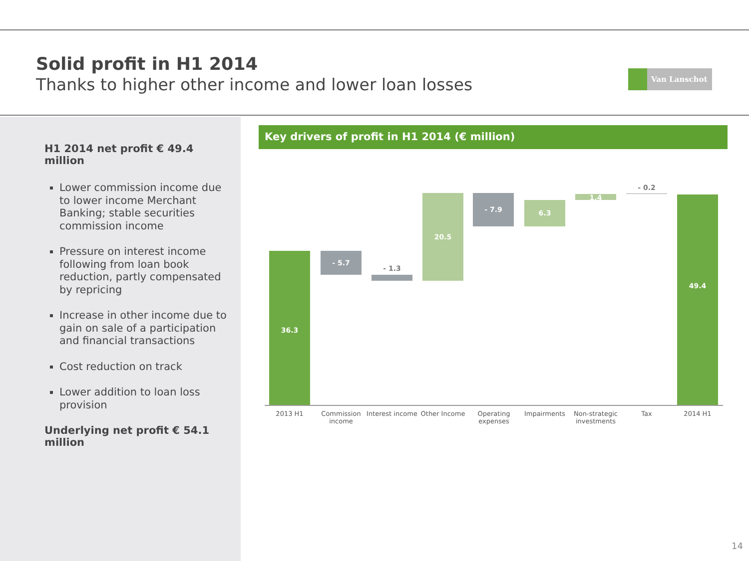Solid profit in H1 2014
Thanks to higher other income and lower loan losses
Van Lanschot
H1 2014 net profit € 49.4 million
Lower commission income due to lower income Merchant Banking; stable securities commission income
Pressure on interest income following from loan book reduction, partly compensated by repricing
Increase in other income due to gain on sale of a participation and financial transactions
Cost reduction on track
Lower addition to loan loss provision
Underlying net profit € 54.1 million
Key drivers of profit in H1 2014 (€ million)
36.3 - 5.7
- 1.3
20.5 - 7.9
6.3
1.4
- 0.2
49.4
2013 H1
Commission income
Interest income
Other Income
Operating expenses
Impairments
Non-strategic investments
Tax 2014 H1
14